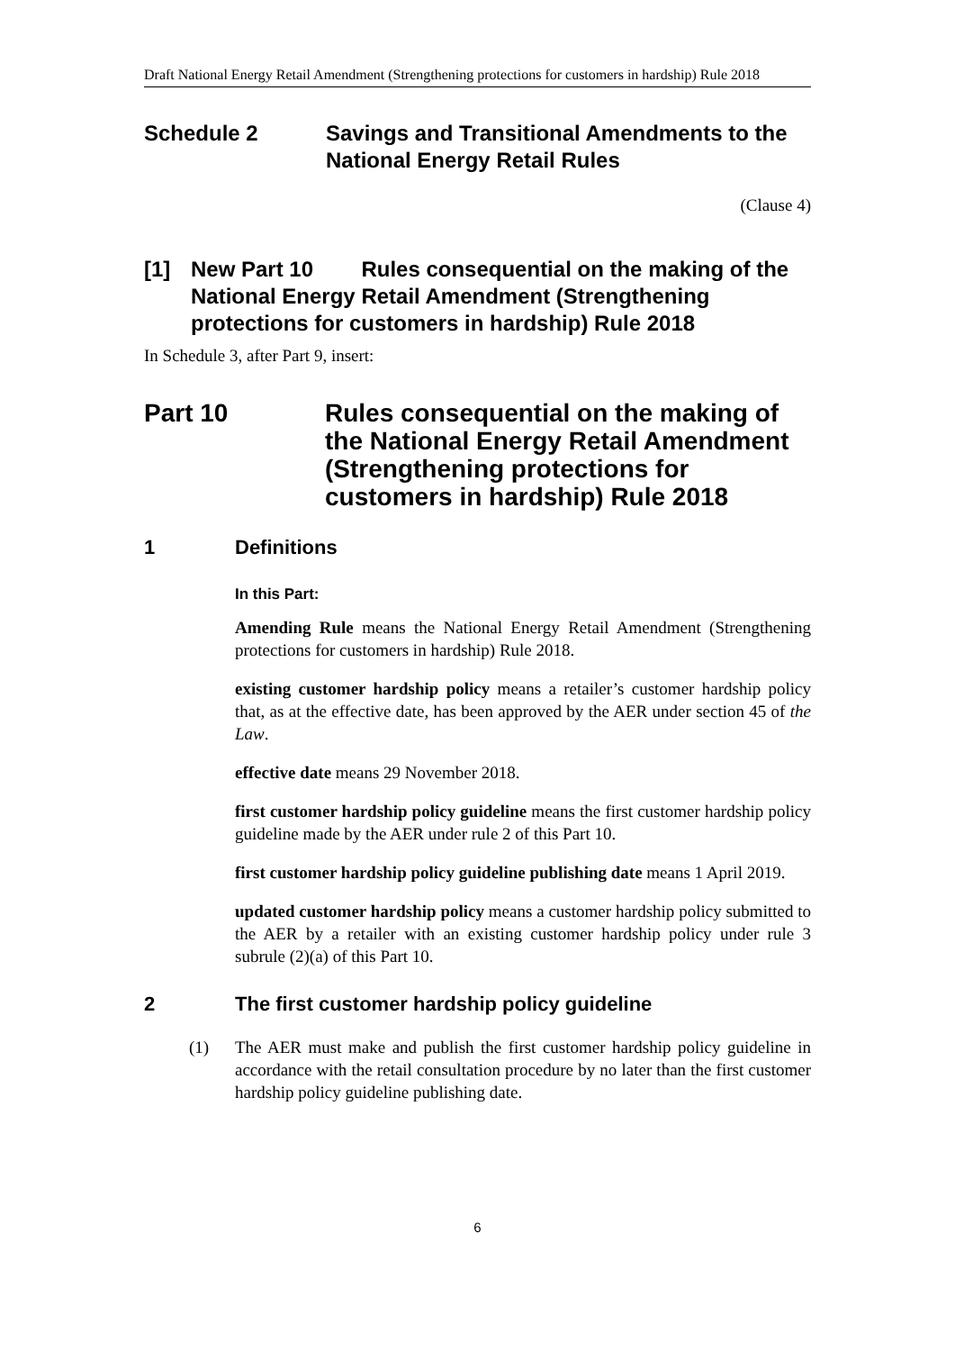Draft National Energy Retail Amendment (Strengthening protections for customers in hardship) Rule 2018
Schedule 2 Savings and Transitional Amendments to the National Energy Retail Rules
(Clause 4)
[1] New Part 10 Rules consequential on the making of the National Energy Retail Amendment (Strengthening protections for customers in hardship) Rule 2018
In Schedule 3, after Part 9, insert:
Part 10 Rules consequential on the making of the National Energy Retail Amendment (Strengthening protections for customers in hardship) Rule 2018
1 Definitions
In this Part:
Amending Rule means the National Energy Retail Amendment (Strengthening protections for customers in hardship) Rule 2018.
existing customer hardship policy means a retailer’s customer hardship policy that, as at the effective date, has been approved by the AER under section 45 of the Law.
effective date means 29 November 2018.
first customer hardship policy guideline means the first customer hardship policy guideline made by the AER under rule 2 of this Part 10.
first customer hardship policy guideline publishing date means 1 April 2019.
updated customer hardship policy means a customer hardship policy submitted to the AER by a retailer with an existing customer hardship policy under rule 3 subrule (2)(a) of this Part 10.
2 The first customer hardship policy guideline
(1) The AER must make and publish the first customer hardship policy guideline in accordance with the retail consultation procedure by no later than the first customer hardship policy guideline publishing date.
6